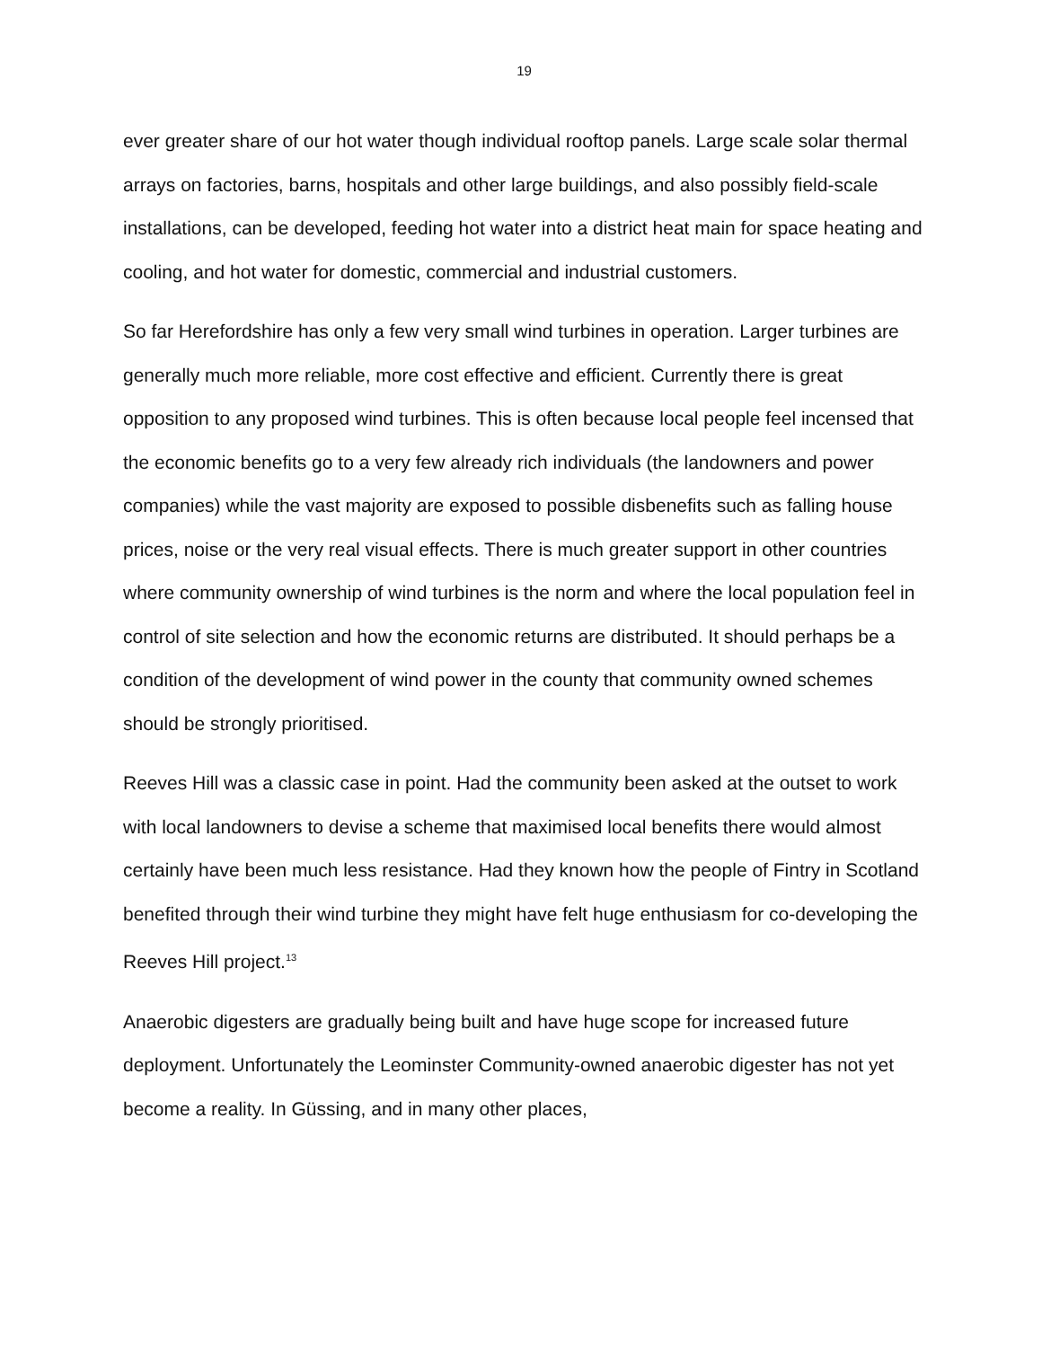19
ever greater share of our hot water though individual rooftop panels. Large scale solar thermal arrays on factories, barns, hospitals and other large buildings, and also possibly field-scale installations, can be developed, feeding hot water into a district heat main for space heating and cooling, and hot water for domestic, commercial and industrial customers.
So far Herefordshire has only a few very small wind turbines in operation. Larger turbines are generally much more reliable, more cost effective and efficient. Currently there is great opposition to any proposed wind turbines. This is often because local people feel incensed that the economic benefits go to a very few already rich individuals (the landowners and power companies) while the vast majority are exposed to possible disbenefits such as falling house prices, noise or the very real visual effects. There is much greater support in other countries where community ownership of wind turbines is the norm and where the local population feel in control of site selection and how the economic returns are distributed. It should perhaps be a condition of the development of wind power in the county that community owned schemes should be strongly prioritised.
Reeves Hill was a classic case in point. Had the community been asked at the outset to work with local landowners to devise a scheme that maximised local benefits there would almost certainly have been much less resistance. Had they known how the people of Fintry in Scotland benefited through their wind turbine they might have felt huge enthusiasm for co-developing the Reeves Hill project.<sup>13</sup>
Anaerobic digesters are gradually being built and have huge scope for increased future deployment. Unfortunately the Leominster Community-owned anaerobic digester has not yet become a reality. In Güssing, and in many other places,